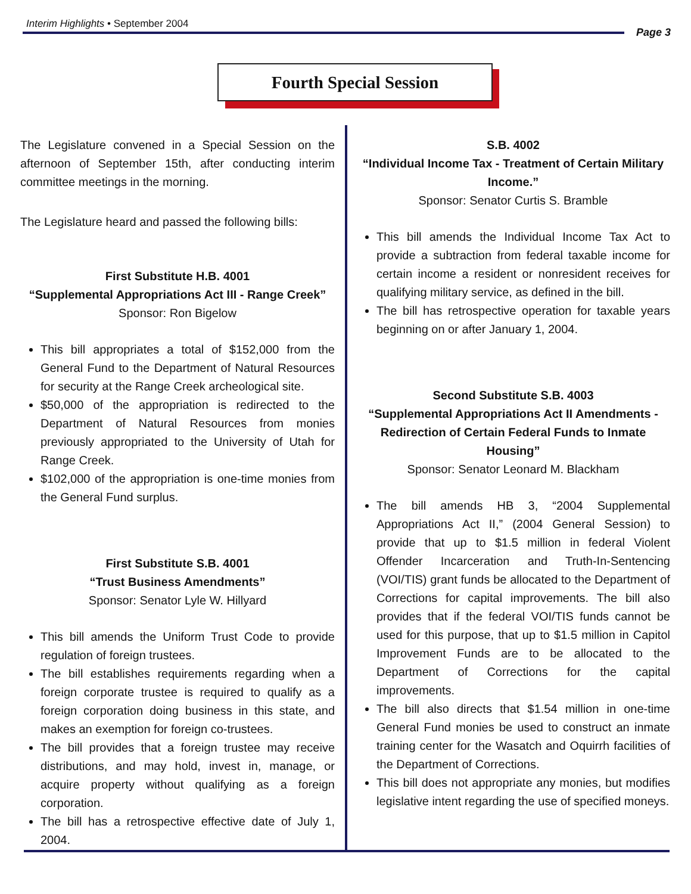Interim Highlights • September 2004
Page 3
Fourth Special Session
The Legislature convened in a Special Session on the afternoon of September 15th, after conducting interim committee meetings in the morning.
The Legislature heard and passed the following bills:
First Substitute H.B. 4001
“Supplemental Appropriations Act III - Range Creek”
Sponsor: Ron Bigelow
This bill appropriates a total of $152,000 from the General Fund to the Department of Natural Resources for security at the Range Creek archeological site.
$50,000 of the appropriation is redirected to the Department of Natural Resources from monies previously appropriated to the University of Utah for Range Creek.
$102,000 of the appropriation is one-time monies from the General Fund surplus.
First Substitute S.B. 4001
“Trust Business Amendments”
Sponsor: Senator Lyle W. Hillyard
This bill amends the Uniform Trust Code to provide regulation of foreign trustees.
The bill establishes requirements regarding when a foreign corporate trustee is required to qualify as a foreign corporation doing business in this state, and makes an exemption for foreign co-trustees.
The bill provides that a foreign trustee may receive distributions, and may hold, invest in, manage, or acquire property without qualifying as a foreign corporation.
The bill has a retrospective effective date of July 1, 2004.
S.B. 4002
“Individual Income Tax - Treatment of Certain Military Income.”
Sponsor: Senator Curtis S. Bramble
This bill amends the Individual Income Tax Act to provide a subtraction from federal taxable income for certain income a resident or nonresident receives for qualifying military service, as defined in the bill.
The bill has retrospective operation for taxable years beginning on or after January 1, 2004.
Second Substitute S.B. 4003
“Supplemental Appropriations Act II Amendments - Redirection of Certain Federal Funds to Inmate Housing”
Sponsor: Senator Leonard M. Blackham
The bill amends HB 3, “2004 Supplemental Appropriations Act II,” (2004 General Session) to provide that up to $1.5 million in federal Violent Offender Incarceration and Truth-In-Sentencing (VOI/TIS) grant funds be allocated to the Department of Corrections for capital improvements. The bill also provides that if the federal VOI/TIS funds cannot be used for this purpose, that up to $1.5 million in Capitol Improvement Funds are to be allocated to the Department of Corrections for the capital improvements.
The bill also directs that $1.54 million in one-time General Fund monies be used to construct an inmate training center for the Wasatch and Oquirrh facilities of the Department of Corrections.
This bill does not appropriate any monies, but modifies legislative intent regarding the use of specified moneys.